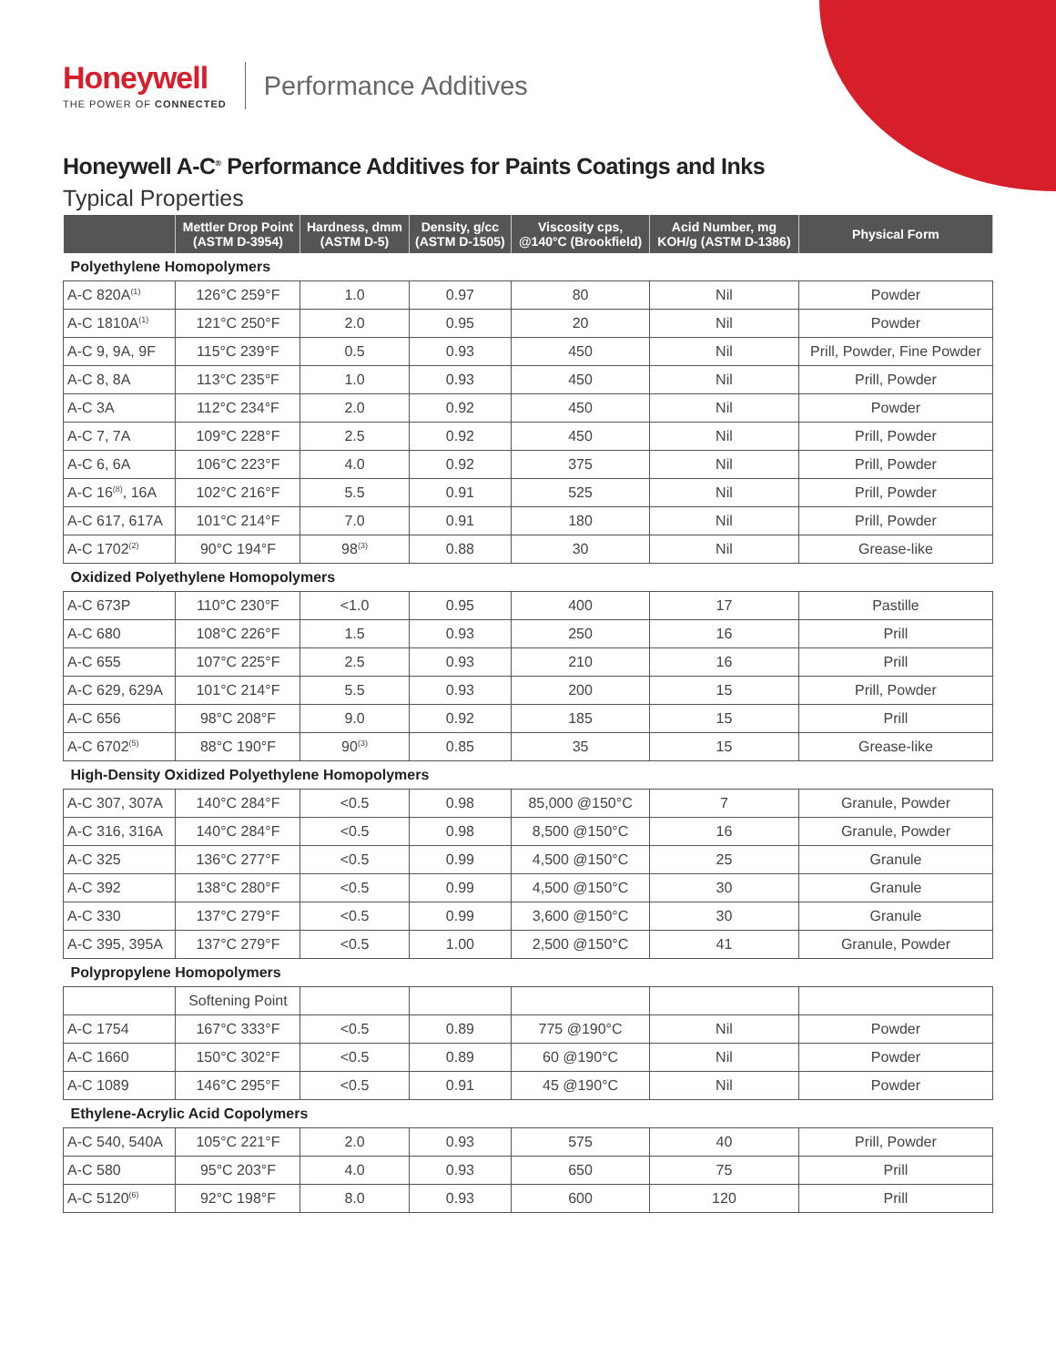Honeywell
THE POWER OF CONNECTED
Performance Additives
Honeywell A-C<sup>®</sup> Performance Additives for Paints Coatings and Inks
Typical Properties
| | Mettler Drop Point (ASTM D-3954) | Hardness, dmm (ASTM D-5) | Density, g/cc (ASTM D-1505) | Viscosity cps, @140°C (Brookfield) | Acid Number, mg KOH/g (ASTM D-1386) | Physical Form |
| --- | --- | --- | --- | --- | --- | --- |
| Polyethylene Homopolymers | | | | | | |
| A-C 820A<sup>(1)</sup> | 126°C 259°F | 1.0 | 0.97 | 80 | Nil | Powder |
| A-C 1810A<sup>(1)</sup> | 121°C 250°F | 2.0 | 0.95 | 20 | Nil | Powder |
| A-C 9, 9A, 9F | 115°C 239°F | 0.5 | 0.93 | 450 | Nil | Prill, Powder, Fine Powder |
| A-C 8, 8A | 113°C 235°F | 1.0 | 0.93 | 450 | Nil | Prill, Powder |
| A-C 3A | 112°C 234°F | 2.0 | 0.92 | 450 | Nil | Powder |
| A-C 7, 7A | 109°C 228°F | 2.5 | 0.92 | 450 | Nil | Prill, Powder |
| A-C 6, 6A | 106°C 223°F | 4.0 | 0.92 | 375 | Nil | Prill, Powder |
| A-C 16<sup>(8)</sup>, 16A | 102°C 216°F | 5.5 | 0.91 | 525 | Nil | Prill, Powder |
| A-C 617, 617A | 101°C 214°F | 7.0 | 0.91 | 180 | Nil | Prill, Powder |
| A-C 1702<sup>(2)</sup> | 90°C 194°F | 98<sup>(3)</sup> | 0.88 | 30 | Nil | Grease-like |
| Oxidized Polyethylene Homopolymers | | | | | | |
| A-C 673P | 110°C 230°F | <1.0 | 0.95 | 400 | 17 | Pastille |
| A-C 680 | 108°C 226°F | 1.5 | 0.93 | 250 | 16 | Prill |
| A-C 655 | 107°C 225°F | 2.5 | 0.93 | 210 | 16 | Prill |
| A-C 629, 629A | 101°C 214°F | 5.5 | 0.93 | 200 | 15 | Prill, Powder |
| A-C 656 | 98°C 208°F | 9.0 | 0.92 | 185 | 15 | Prill |
| A-C 6702<sup>(5)</sup> | 88°C 190°F | 90<sup>(3)</sup> | 0.85 | 35 | 15 | Grease-like |
| High-Density Oxidized Polyethylene Homopolymers | | | | | | |
| A-C 307, 307A | 140°C 284°F | <0.5 | 0.98 | 85,000 @150°C | 7 | Granule, Powder |
| A-C 316, 316A | 140°C 284°F | <0.5 | 0.98 | 8,500 @150°C | 16 | Granule, Powder |
| A-C 325 | 136°C 277°F | <0.5 | 0.99 | 4,500 @150°C | 25 | Granule |
| A-C 392 | 138°C 280°F | <0.5 | 0.99 | 4,500 @150°C | 30 | Granule |
| A-C 330 | 137°C 279°F | <0.5 | 0.99 | 3,600 @150°C | 30 | Granule |
| A-C 395, 395A | 137°C 279°F | <0.5 | 1.00 | 2,500 @150°C | 41 | Granule, Powder |
| Polypropylene Homopolymers | | | | | | |
| | Softening Point | | | | | |
| A-C 1754 | 167°C 333°F | <0.5 | 0.89 | 775 @190°C | Nil | Powder |
| A-C 1660 | 150°C 302°F | <0.5 | 0.89 | 60 @190°C | Nil | Powder |
| A-C 1089 | 146°C 295°F | <0.5 | 0.91 | 45 @190°C | Nil | Powder |
| Ethylene-Acrylic Acid Copolymers | | | | | | |
| A-C 540, 540A | 105°C 221°F | 2.0 | 0.93 | 575 | 40 | Prill, Powder |
| A-C 580 | 95°C 203°F | 4.0 | 0.93 | 650 | 75 | Prill |
| A-C 5120<sup>(6)</sup> | 92°C 198°F | 8.0 | 0.93 | 600 | 120 | Prill |